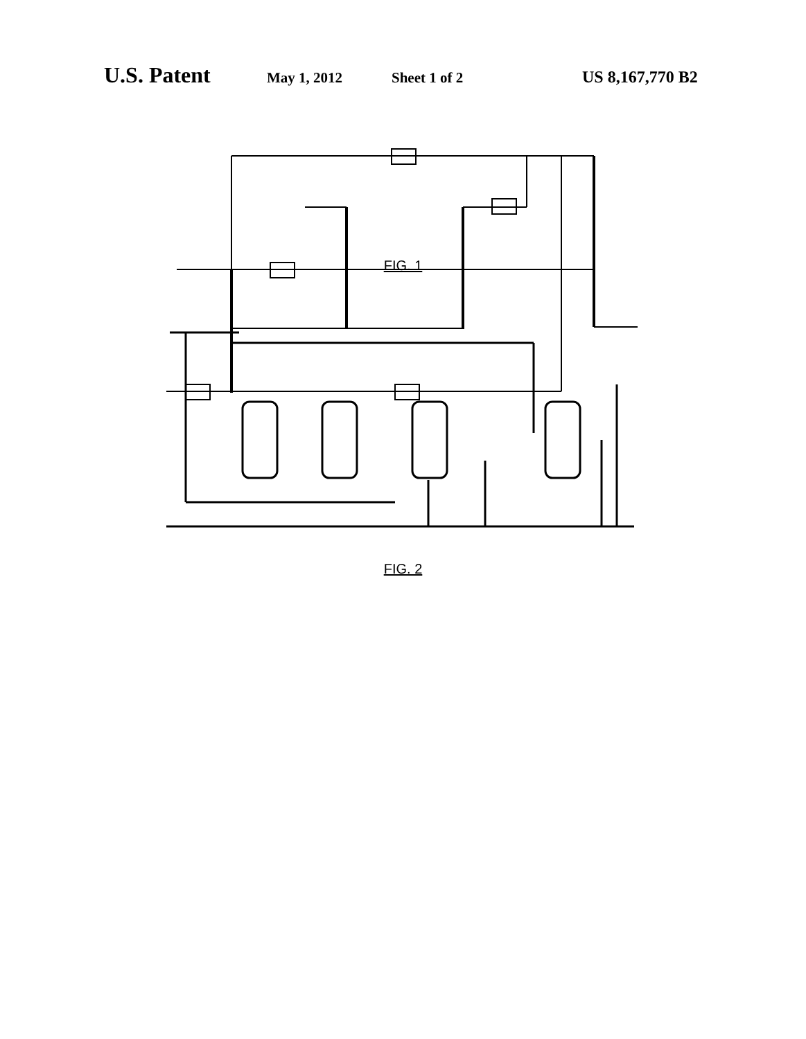U.S. Patent
May 1, 2012 Sheet 1 of 2 US 8,167,770 B2
FIG. 1
10 20A 50 14A 30 16A 32 18A 14B 16B 20B IN 12 28 18B 14C 16C 20C OUT 22 14 16 20 50 18C 34 18 26
FIG. 2
50 10 46 52 44 34 14C 16A 18C 18B 58 32 62 42 14D 16D 18D 26 20C 20B 14B 16B 14A 16C 48 18E 60 20A 28 30 18A 14 16 56 18 20 22 IN 12 OUT